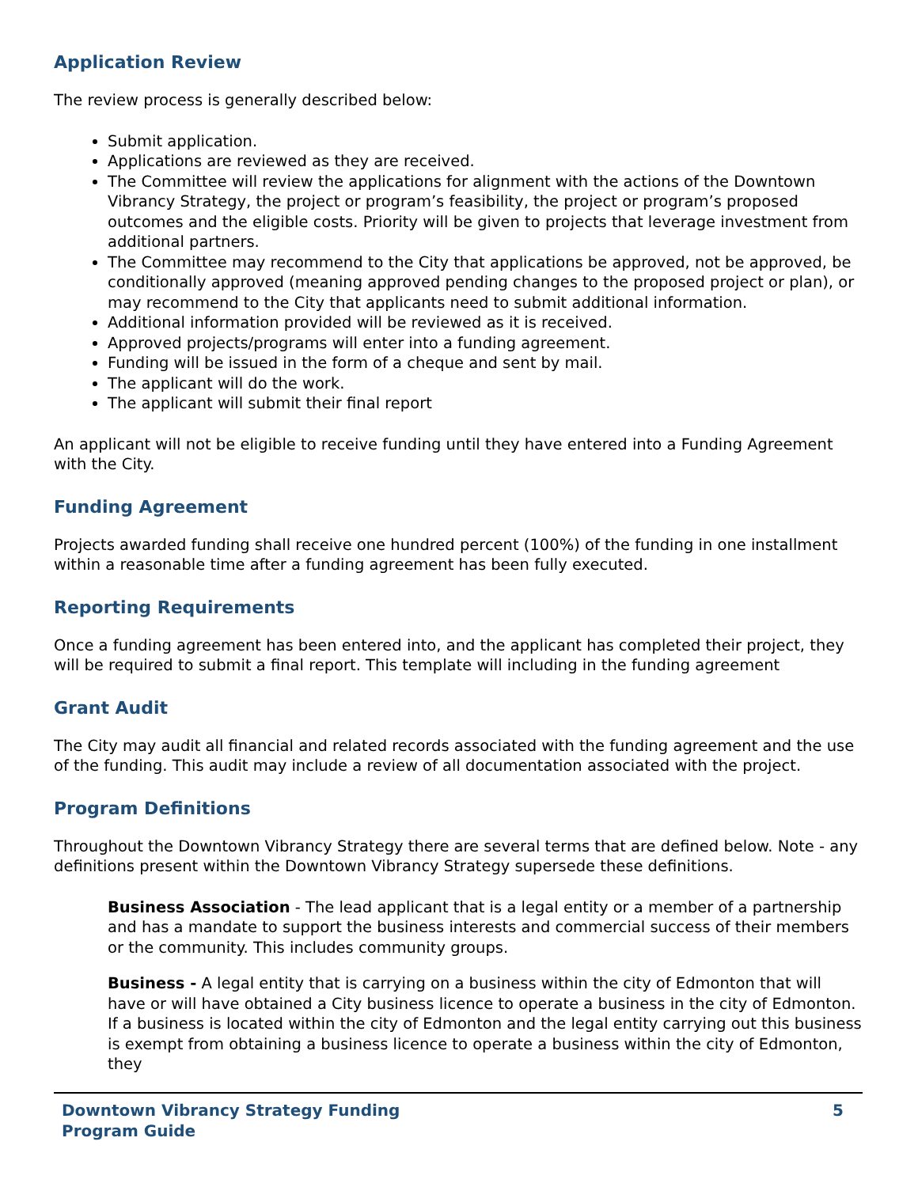Application Review
The review process is generally described below:
Submit application.
Applications are reviewed as they are received.
The Committee will review the applications for alignment with the actions of the Downtown Vibrancy Strategy, the project or program’s feasibility, the project or program’s proposed outcomes and the eligible costs. Priority will be given to projects that leverage investment from additional partners.
The Committee may recommend to the City that applications be approved, not be approved, be conditionally approved (meaning approved pending changes to the proposed project or plan), or may recommend to the City that applicants need to submit additional information.
Additional information provided will be reviewed as it is received.
Approved projects/programs will enter into a funding agreement.
Funding will be issued in the form of a cheque and sent by mail.
The applicant will do the work.
The applicant will submit their final report
An applicant will not be eligible to receive funding until they have entered into a Funding Agreement with the City.
Funding Agreement
Projects awarded funding shall receive one hundred percent (100%) of the funding in one installment within a reasonable time after a funding agreement has been fully executed.
Reporting Requirements
Once a funding agreement has been entered into, and the applicant has completed their project, they will be required to submit a final report. This template will including in the funding agreement
Grant Audit
The City may audit all financial and related records associated with the funding agreement and the use of the funding. This audit may include a review of all documentation associated with the project.
Program Definitions
Throughout the Downtown Vibrancy Strategy there are several terms that are defined below. Note - any definitions present within the Downtown Vibrancy Strategy supersede these definitions.
Business Association - The lead applicant that is a legal entity or a member of a partnership and has a mandate to support the business interests and commercial success of their members or the community. This includes community groups.
Business - A legal entity that is carrying on a business within the city of Edmonton that will have or will have obtained a City business licence to operate a business in the city of Edmonton. If a business is located within the city of Edmonton and the legal entity carrying out this business is exempt from obtaining a business licence to operate a business within the city of Edmonton, they
Downtown Vibrancy Strategy Funding
Program Guide 5